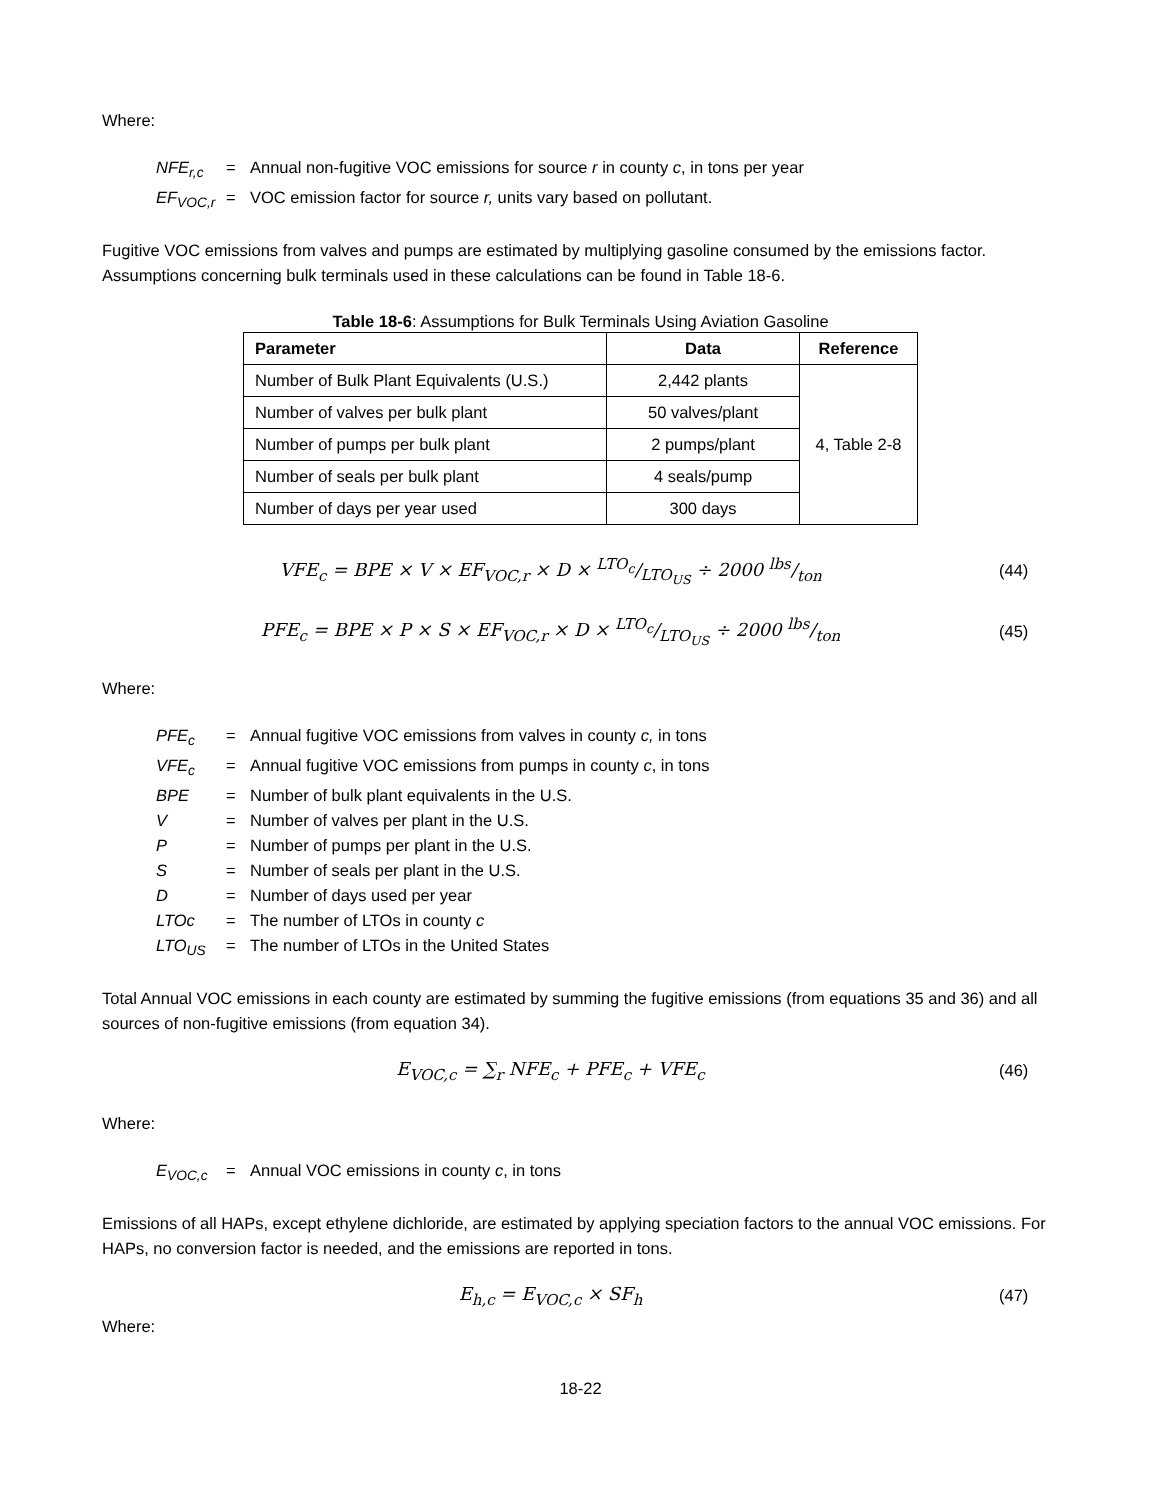Where:
| NFE<sub>r,c</sub> | = | Annual non-fugitive VOC emissions for source r in county c , in tons per year |
| EF<sub>VOC,r</sub> | = | VOC emission factor for source r, units vary based on pollutant. |
Fugitive VOC emissions from valves and pumps are estimated by multiplying gasoline consumed by the emissions factor. Assumptions concerning bulk terminals used in these calculations can be found in Table 18-6.
Table 18-6: Assumptions for Bulk Terminals Using Aviation Gasoline
| Parameter | Data | Reference |
| --- | --- | --- |
| Number of Bulk Plant Equivalents (U.S.) | 2,442 plants | 4, Table 2-8 |
| Number of valves per bulk plant | 50 valves/plant | |
| Number of pumps per bulk plant | 2 pumps/plant | |
| Number of seals per bulk plant | 4 seals/pump | |
| Number of days per year used | 300 days | |
VFE<sub>c</sub> = BPE × V × EF<sub>VOC,r</sub> × D × LTO<sub>c</sub>/LTO<sub>US</sub> ÷ 2000 lbs/ton (44)
PFE<sub>c</sub> = BPE × P × S × EF<sub>VOC,r</sub> × D × LTO<sub>c</sub>/LTO<sub>US</sub> ÷ 2000 lbs/ton (45)
Where:
| PFE<sub>c</sub> | = | Annual fugitive VOC emissions from valves in county c, in tons |
| VFE<sub>c</sub> | = | Annual fugitive VOC emissions from pumps in county c , in tons |
| BPE | = | Number of bulk plant equivalents in the U.S. |
| V | = | Number of valves per plant in the U.S. |
| P | = | Number of pumps per plant in the U.S. |
| S | = | Number of seals per plant in the U.S. |
| D | = | Number of days used per year |
| LTOc | = | The number of LTOs in county c |
| LTO<sub>US</sub> | = | The number of LTOs in the United States |
Total Annual VOC emissions in each county are estimated by summing the fugitive emissions (from equations 35 and 36) and all sources of non-fugitive emissions (from equation 34).
E<sub>VOC,c</sub> = ∑<sub>r</sub> NFE<sub>c</sub> + PFE<sub>c</sub> + VFE<sub>c</sub> (46)
Where:
| E<sub>VOC,c</sub> | = | Annual VOC emissions in county c , in tons |
Emissions of all HAPs, except ethylene dichloride, are estimated by applying speciation factors to the annual VOC emissions. For HAPs, no conversion factor is needed, and the emissions are reported in tons.
E<sub>h,c</sub> = E<sub>VOC,c</sub> × SF<sub>h</sub> (47)
Where:
18-22